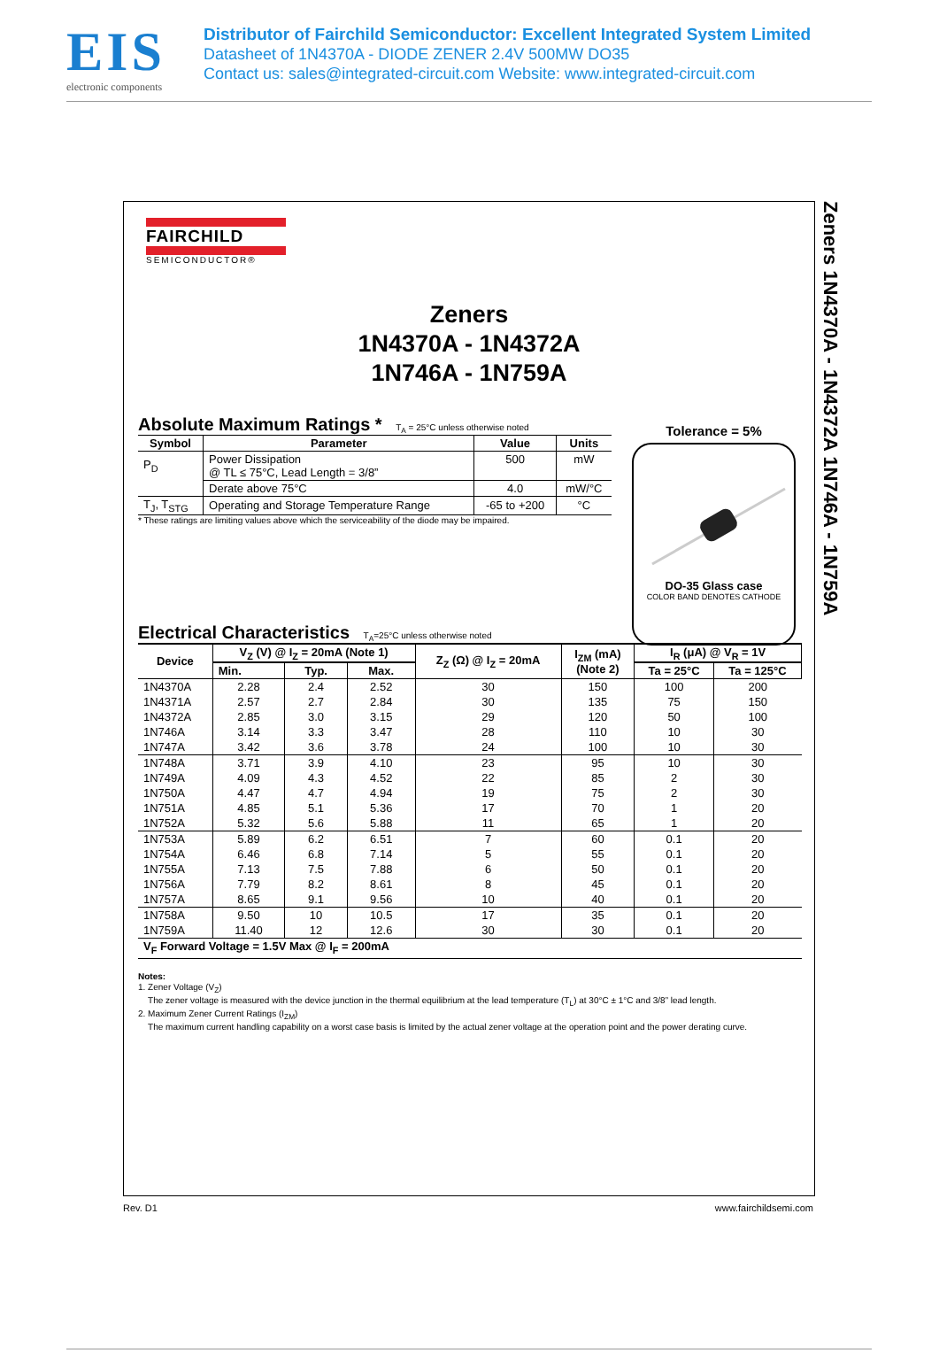EIS
electronic components
Distributor of Fairchild Semiconductor: Excellent Integrated System Limited
Datasheet of 1N4370A - DIODE ZENER 2.4V 500MW DO35
Contact us: sales@integrated-circuit.com Website: www.integrated-circuit.com
Zeners 1N4370A - 1N4372A 1N746A - 1N759A
FAIRCHILD
SEMICONDUCTOR®
Zeners
1N4370A - 1N4372A
1N746A - 1N759A
Absolute Maximum Ratings * T<sub>A</sub> = 25°C unless otherwise noted
| Symbol | Parameter | Value | Units |
| --- | --- | --- | --- |
| P<sub>D</sub> | Power Dissipation @ TL ≤ 75°C, Lead Length = 3/8” | 500 | mW |
| | Derate above 75°C | 4.0 | mW/°C |
| T<sub>J</sub>, T<sub>STG</sub> | Operating and Storage Temperature Range | -65 to +200 | °C |
* These ratings are limiting values above which the serviceability of the diode may be impaired.
Electrical Characteristics T<sub>A</sub>=25°C unless otherwise noted
| Device | V<sub>Z</sub> (V) @ I<sub>Z</sub> = 20mA (Note 1) | | | Z<sub>Z</sub> (Ω) @ I<sub>Z</sub> = 20mA | I<sub>ZM</sub> (mA) (Note 2) | I<sub>R</sub> (μA) @ V<sub>R</sub> = 1V | |
| --- | --- | --- | --- | --- | --- | --- | --- |
| | Min. | Typ. | Max. | | | Ta = 25°C | Ta = 125°C |
| 1N4370A | 2.28 | 2.4 | 2.52 | 30 | 150 | 100 | 200 |
| 1N4371A | 2.57 | 2.7 | 2.84 | 30 | 135 | 75 | 150 |
| 1N4372A | 2.85 | 3.0 | 3.15 | 29 | 120 | 50 | 100 |
| 1N746A | 3.14 | 3.3 | 3.47 | 28 | 110 | 10 | 30 |
| 1N747A | 3.42 | 3.6 | 3.78 | 24 | 100 | 10 | 30 |
| 1N748A | 3.71 | 3.9 | 4.10 | 23 | 95 | 10 | 30 |
| 1N749A | 4.09 | 4.3 | 4.52 | 22 | 85 | 2 | 30 |
| 1N750A | 4.47 | 4.7 | 4.94 | 19 | 75 | 2 | 30 |
| 1N751A | 4.85 | 5.1 | 5.36 | 17 | 70 | 1 | 20 |
| 1N752A | 5.32 | 5.6 | 5.88 | 11 | 65 | 1 | 20 |
| 1N753A | 5.89 | 6.2 | 6.51 | 7 | 60 | 0.1 | 20 |
| 1N754A | 6.46 | 6.8 | 7.14 | 5 | 55 | 0.1 | 20 |
| 1N755A | 7.13 | 7.5 | 7.88 | 6 | 50 | 0.1 | 20 |
| 1N756A | 7.79 | 8.2 | 8.61 | 8 | 45 | 0.1 | 20 |
| 1N757A | 8.65 | 9.1 | 9.56 | 10 | 40 | 0.1 | 20 |
| 1N758A | 9.50 | 10 | 10.5 | 17 | 35 | 0.1 | 20 |
| 1N759A | 11.40 | 12 | 12.6 | 30 | 30 | 0.1 | 20 |
| V<sub>F</sub> Forward Voltage = 1.5V Max @ I<sub>F</sub> = 200mA | | | | | | | |
Notes:
1. Zener Voltage (V<sub>Z</sub>)
The zener voltage is measured with the device junction in the thermal equilibrium at the lead temperature (T<sub>L</sub>) at 30°C ± 1°C and 3/8” lead length.
2. Maximum Zener Current Ratings (I<sub>ZM</sub>)
The maximum current handling capability on a worst case basis is limited by the actual zener voltage at the operation point and the power derating curve.
Tolerance = 5%
DO-35 Glass case
COLOR BAND DENOTES CATHODE
Rev. D1 www.fairchildsemi.com